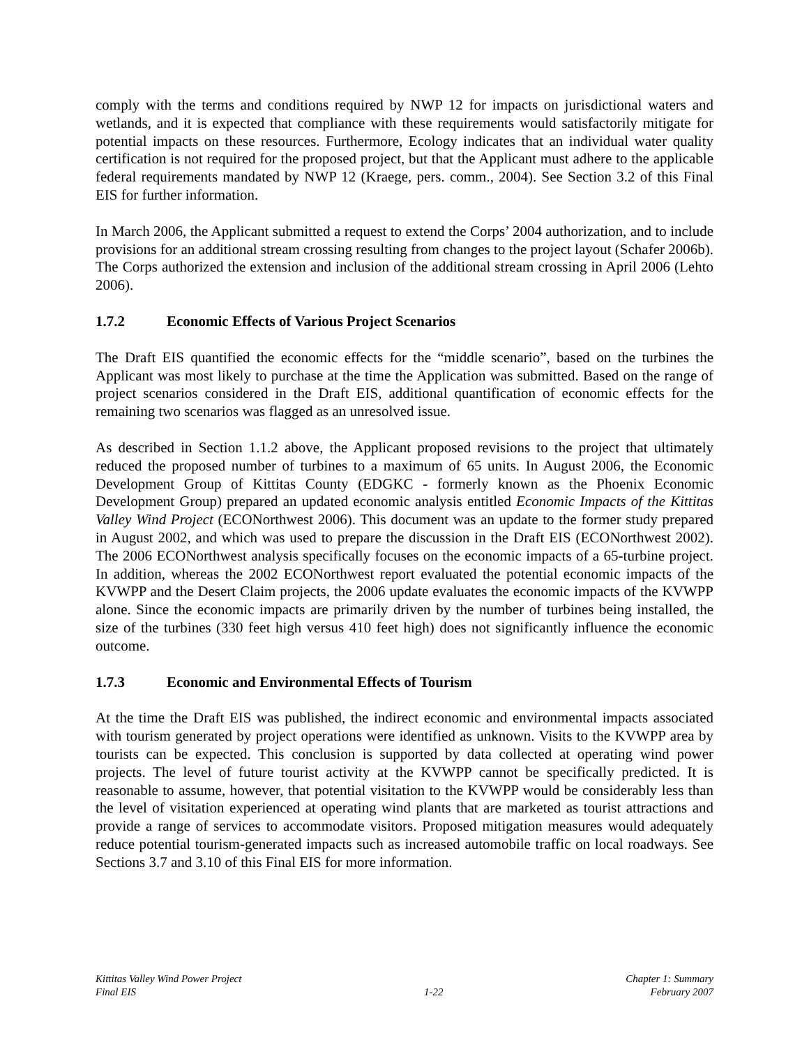comply with the terms and conditions required by NWP 12 for impacts on jurisdictional waters and wetlands, and it is expected that compliance with these requirements would satisfactorily mitigate for potential impacts on these resources. Furthermore, Ecology indicates that an individual water quality certification is not required for the proposed project, but that the Applicant must adhere to the applicable federal requirements mandated by NWP 12 (Kraege, pers. comm., 2004). See Section 3.2 of this Final EIS for further information.
In March 2006, the Applicant submitted a request to extend the Corps’ 2004 authorization, and to include provisions for an additional stream crossing resulting from changes to the project layout (Schafer 2006b). The Corps authorized the extension and inclusion of the additional stream crossing in April 2006 (Lehto 2006).
1.7.2 Economic Effects of Various Project Scenarios
The Draft EIS quantified the economic effects for the “middle scenario”, based on the turbines the Applicant was most likely to purchase at the time the Application was submitted. Based on the range of project scenarios considered in the Draft EIS, additional quantification of economic effects for the remaining two scenarios was flagged as an unresolved issue.
As described in Section 1.1.2 above, the Applicant proposed revisions to the project that ultimately reduced the proposed number of turbines to a maximum of 65 units. In August 2006, the Economic Development Group of Kittitas County (EDGKC - formerly known as the Phoenix Economic Development Group) prepared an updated economic analysis entitled Economic Impacts of the Kittitas Valley Wind Project (ECONorthwest 2006). This document was an update to the former study prepared in August 2002, and which was used to prepare the discussion in the Draft EIS (ECONorthwest 2002). The 2006 ECONorthwest analysis specifically focuses on the economic impacts of a 65-turbine project. In addition, whereas the 2002 ECONorthwest report evaluated the potential economic impacts of the KVWPP and the Desert Claim projects, the 2006 update evaluates the economic impacts of the KVWPP alone. Since the economic impacts are primarily driven by the number of turbines being installed, the size of the turbines (330 feet high versus 410 feet high) does not significantly influence the economic outcome.
1.7.3 Economic and Environmental Effects of Tourism
At the time the Draft EIS was published, the indirect economic and environmental impacts associated with tourism generated by project operations were identified as unknown. Visits to the KVWPP area by tourists can be expected. This conclusion is supported by data collected at operating wind power projects. The level of future tourist activity at the KVWPP cannot be specifically predicted. It is reasonable to assume, however, that potential visitation to the KVWPP would be considerably less than the level of visitation experienced at operating wind plants that are marketed as tourist attractions and provide a range of services to accommodate visitors. Proposed mitigation measures would adequately reduce potential tourism-generated impacts such as increased automobile traffic on local roadways. See Sections 3.7 and 3.10 of this Final EIS for more information.
Kittitas Valley Wind Power Project
Final EIS
1-22 Chapter 1: Summary
February 2007